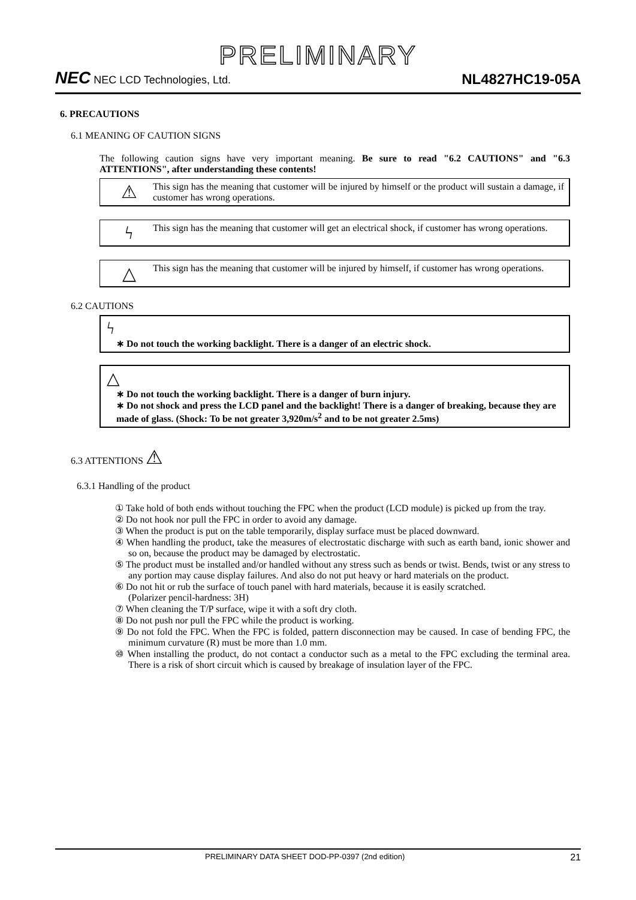PRELIMINARY
NEC NEC LCD Technologies, Ltd.
NL4827HC19-05A
6. PRECAUTIONS
6.1 MEANING OF CAUTION SIGNS
The following caution signs have very important meaning. Be sure to read "6.2 CAUTIONS" and "6.3 ATTENTIONS", after understanding these contents!
⚠
This sign has the meaning that customer will be injured by himself or the product will sustain a damage, if customer has wrong operations.
ϟ
This sign has the meaning that customer will get an electrical shock, if customer has wrong operations.
△
This sign has the meaning that customer will be injured by himself, if customer has wrong operations.
6.2 CAUTIONS
ϟ
∗ Do not touch the working backlight. There is a danger of an electric shock.
△
∗ Do not touch the working backlight. There is a danger of burn injury.
∗ Do not shock and press the LCD panel and the backlight! There is a danger of breaking, because they are made of glass. (Shock: To be not greater 3,920m/s<sup>2</sup> and to be not greater 2.5ms)
6.3 ATTENTIONS ⚠
6.3.1 Handling of the product
① Take hold of both ends without touching the FPC when the product (LCD module) is picked up from the tray.
② Do not hook nor pull the FPC in order to avoid any damage.
③ When the product is put on the table temporarily, display surface must be placed downward.
④ When handling the product, take the measures of electrostatic discharge with such as earth band, ionic shower and so on, because the product may be damaged by electrostatic.
⑤ The product must be installed and/or handled without any stress such as bends or twist. Bends, twist or any stress to any portion may cause display failures. And also do not put heavy or hard materials on the product.
⑥ Do not hit or rub the surface of touch panel with hard materials, because it is easily scratched.
(Polarizer pencil-hardness: 3H)
⑦ When cleaning the T/P surface, wipe it with a soft dry cloth.
⑧ Do not push nor pull the FPC while the product is working.
⑨ Do not fold the FPC. When the FPC is folded, pattern disconnection may be caused. In case of bending FPC, the minimum curvature (R) must be more than 1.0 mm.
⑩ When installing the product, do not contact a conductor such as a metal to the FPC excluding the terminal area. There is a risk of short circuit which is caused by breakage of insulation layer of the FPC.
PRELIMINARY DATA SHEET DOD-PP-0397 (2nd edition) 21